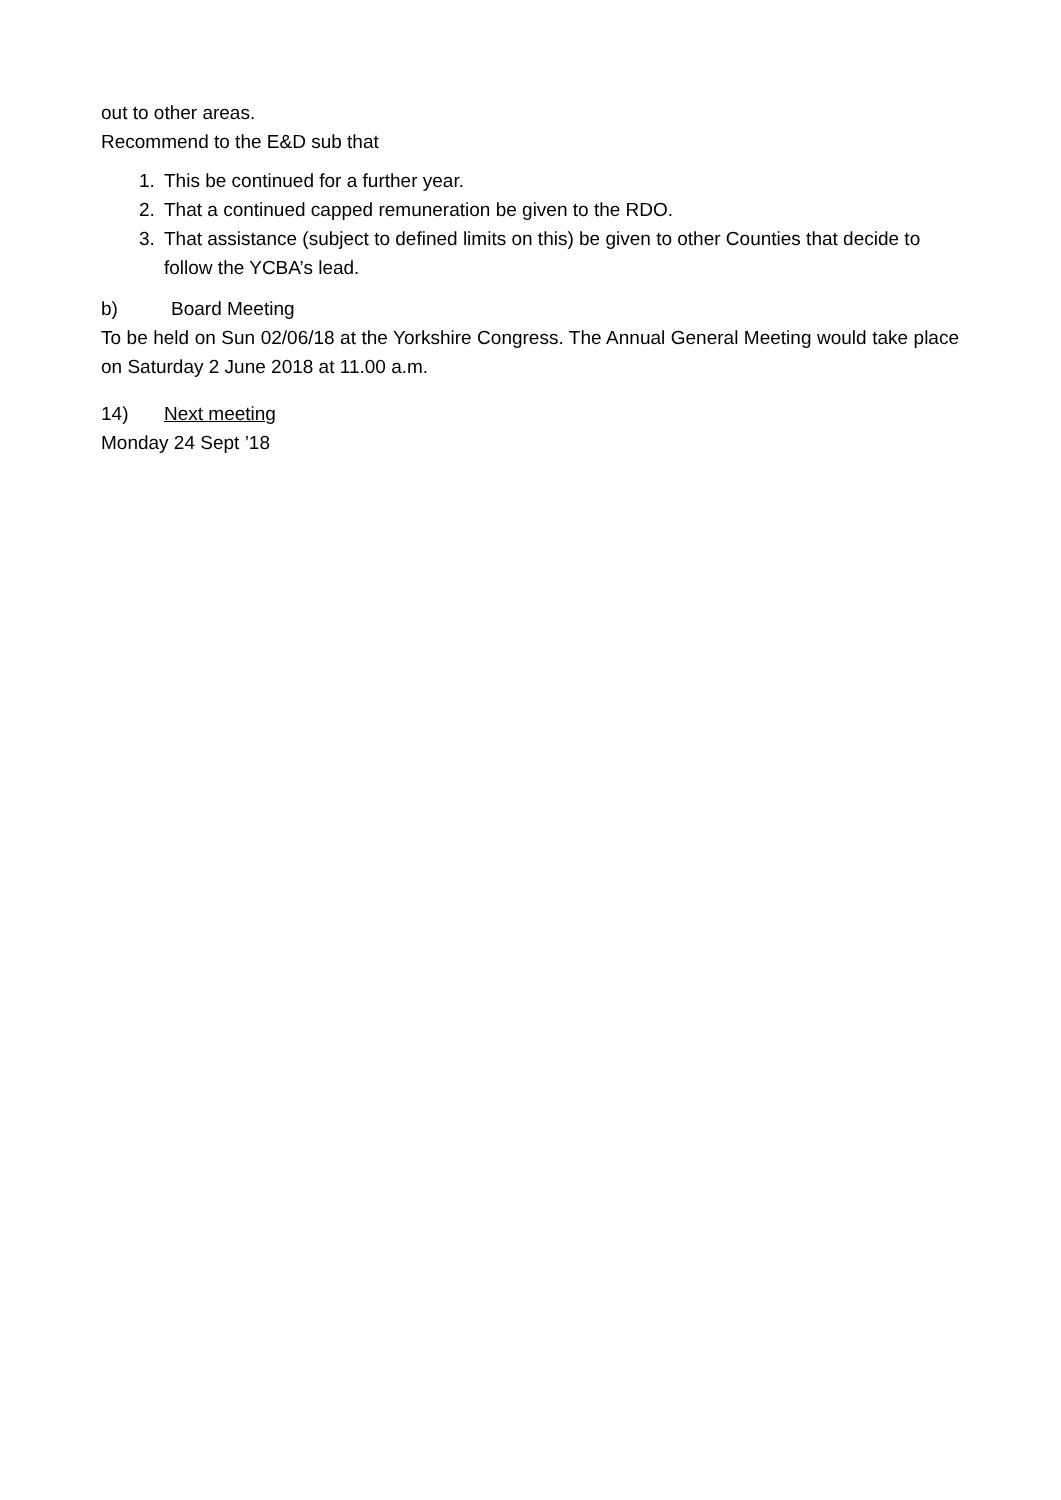out to other areas.
Recommend to the E&D sub that
1. This be continued for a further year.
2. That a continued capped remuneration be given to the RDO.
3. That assistance (subject to defined limits on this) be given to other Counties that decide to follow the YCBA’s lead.
b) Board Meeting
To be held on Sun 02/06/18 at the Yorkshire Congress. The Annual General Meeting would take place on Saturday 2 June 2018 at 11.00 a.m.
14) Next meeting
Monday 24 Sept ’18